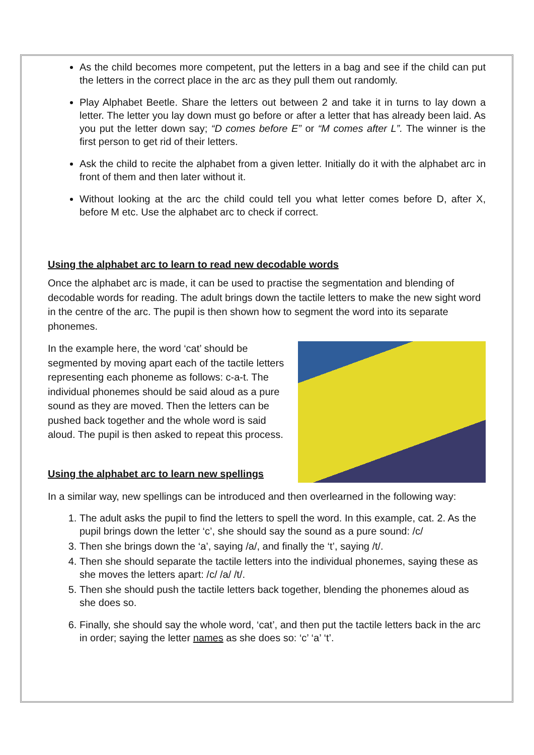As the child becomes more competent, put the letters in a bag and see if the child can put the letters in the correct place in the arc as they pull them out randomly.
Play Alphabet Beetle. Share the letters out between 2 and take it in turns to lay down a letter. The letter you lay down must go before or after a letter that has already been laid. As you put the letter down say; “D comes before E” or “M comes after L”. The winner is the first person to get rid of their letters.
Ask the child to recite the alphabet from a given letter. Initially do it with the alphabet arc in front of them and then later without it.
Without looking at the arc the child could tell you what letter comes before D, after X, before M etc. Use the alphabet arc to check if correct.
Using the alphabet arc to learn to read new decodable words
Once the alphabet arc is made, it can be used to practise the segmentation and blending of decodable words for reading. The adult brings down the tactile letters to make the new sight word in the centre of the arc. The pupil is then shown how to segment the word into its separate phonemes.
In the example here, the word ‘cat’ should be segmented by moving apart each of the tactile letters representing each phoneme as follows: c-a-t. The individual phonemes should be said aloud as a pure sound as they are moved. Then the letters can be pushed back together and the whole word is said aloud. The pupil is then asked to repeat this process.
Using the alphabet arc to learn new spellings
In a similar way, new spellings can be introduced and then overlearned in the following way:
1. The adult asks the pupil to find the letters to spell the word. In this example, cat. 2. As the pupil brings down the letter ‘c’, she should say the sound as a pure sound: /c/
3. Then she brings down the ‘a’, saying /a/, and finally the ‘t’, saying /t/.
4. Then she should separate the tactile letters into the individual phonemes, saying these as she moves the letters apart: /c/ /a/ /t/.
5. Then she should push the tactile letters back together, blending the phonemes aloud as she does so.
6. Finally, she should say the whole word, ‘cat’, and then put the tactile letters back in the arc in order; saying the letter names as she does so: ‘c’ ‘a’ ‘t’.